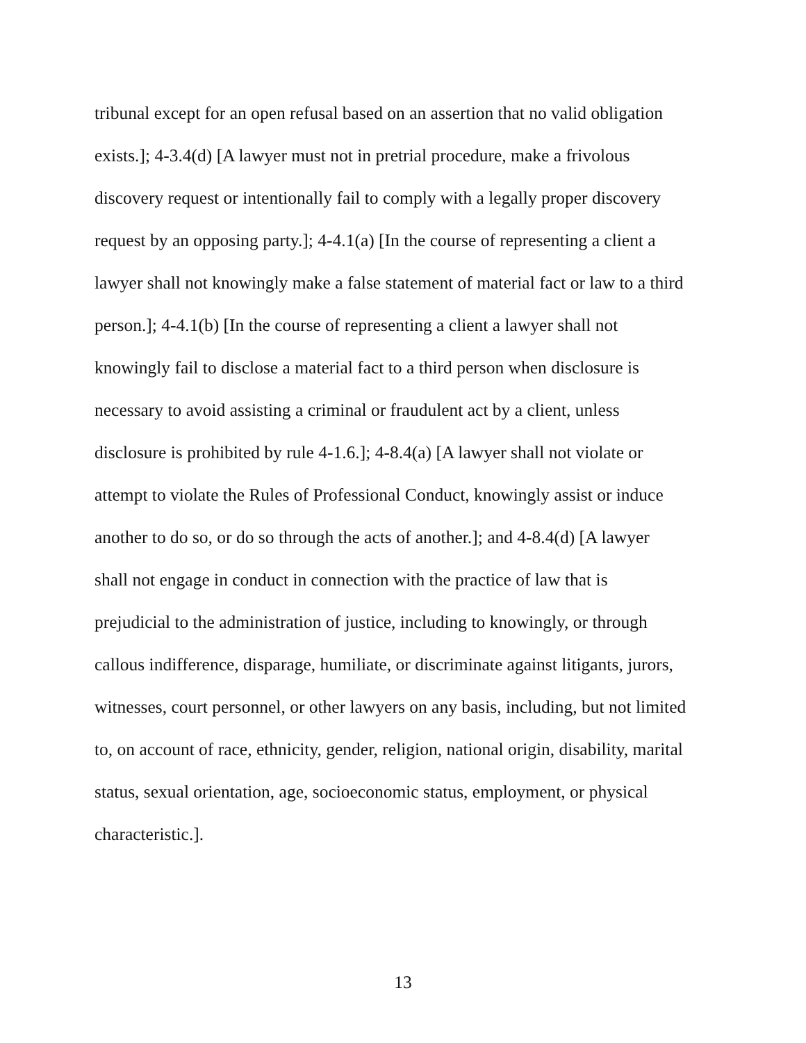tribunal except for an open refusal based on an assertion that no valid obligation
exists.]; 4-3.4(d) [A lawyer must not in pretrial procedure, make a frivolous
discovery request or intentionally fail to comply with a legally proper discovery
request by an opposing party.]; 4-4.1(a) [In the course of representing a client a
lawyer shall not knowingly make a false statement of material fact or law to a third
person.]; 4-4.1(b) [In the course of representing a client a lawyer shall not
knowingly fail to disclose a material fact to a third person when disclosure is
necessary to avoid assisting a criminal or fraudulent act by a client, unless
disclosure is prohibited by rule 4-1.6.]; 4-8.4(a) [A lawyer shall not violate or
attempt to violate the Rules of Professional Conduct, knowingly assist or induce
another to do so, or do so through the acts of another.]; and 4-8.4(d) [A lawyer
shall not engage in conduct in connection with the practice of law that is
prejudicial to the administration of justice, including to knowingly, or through
callous indifference, disparage, humiliate, or discriminate against litigants, jurors,
witnesses, court personnel, or other lawyers on any basis, including, but not limited
to, on account of race, ethnicity, gender, religion, national origin, disability, marital
status, sexual orientation, age, socioeconomic status, employment, or physical
characteristic.].
13